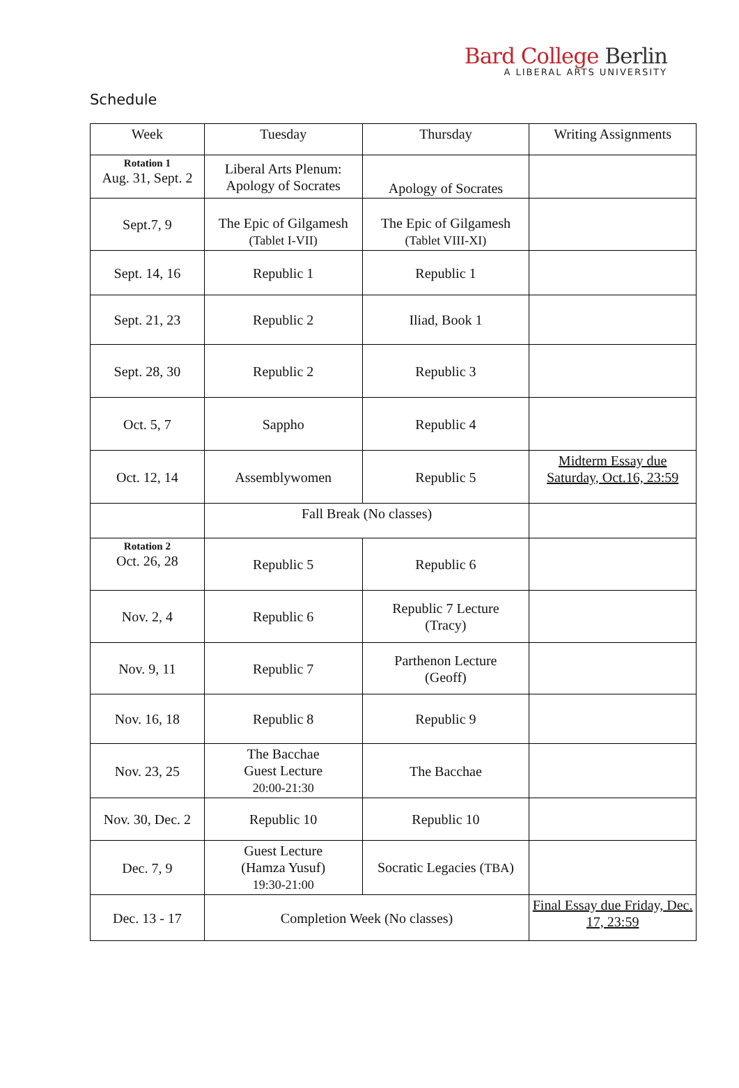Bard College Berlin
A LIBERAL ARTS UNIVERSITY
Schedule
| Week | Tuesday | Thursday | Writing Assignments |
| --- | --- | --- | --- |
| Rotation 1 Aug. 31, Sept. 2 | Liberal Arts Plenum: Apology of Socrates | Apology of Socrates | |
| Sept.7, 9 | The Epic of Gilgamesh (Tablet I-VII) | The Epic of Gilgamesh (Tablet VIII-XI) | |
| Sept. 14, 16 | Republic 1 | Republic 1 | |
| Sept. 21, 23 | Republic 2 | Iliad, Book 1 | |
| Sept. 28, 30 | Republic 2 | Republic 3 | |
| Oct. 5, 7 | Sappho | Republic 4 | |
| Oct. 12, 14 | Assemblywomen | Republic 5 | Midterm Essay due Saturday, Oct.16, 23:59 |
| | Fall Break (No classes) | | |
| Rotation 2 Oct. 26, 28 | Republic 5 | Republic 6 | |
| Nov. 2, 4 | Republic 6 | Republic 7 Lecture (Tracy) | |
| Nov. 9, 11 | Republic 7 | Parthenon Lecture (Geoff) | |
| Nov. 16, 18 | Republic 8 | Republic 9 | |
| Nov. 23, 25 | The Bacchae Guest Lecture 20:00-21:30 | The Bacchae | |
| Nov. 30, Dec. 2 | Republic 10 | Republic 10 | |
| Dec. 7, 9 | Guest Lecture (Hamza Yusuf) 19:30-21:00 | Socratic Legacies ( TBA ) | |
| Dec. 13 - 17 | Completion Week (No classes) | | Final Essay due Friday, Dec. 17, 23:59 |